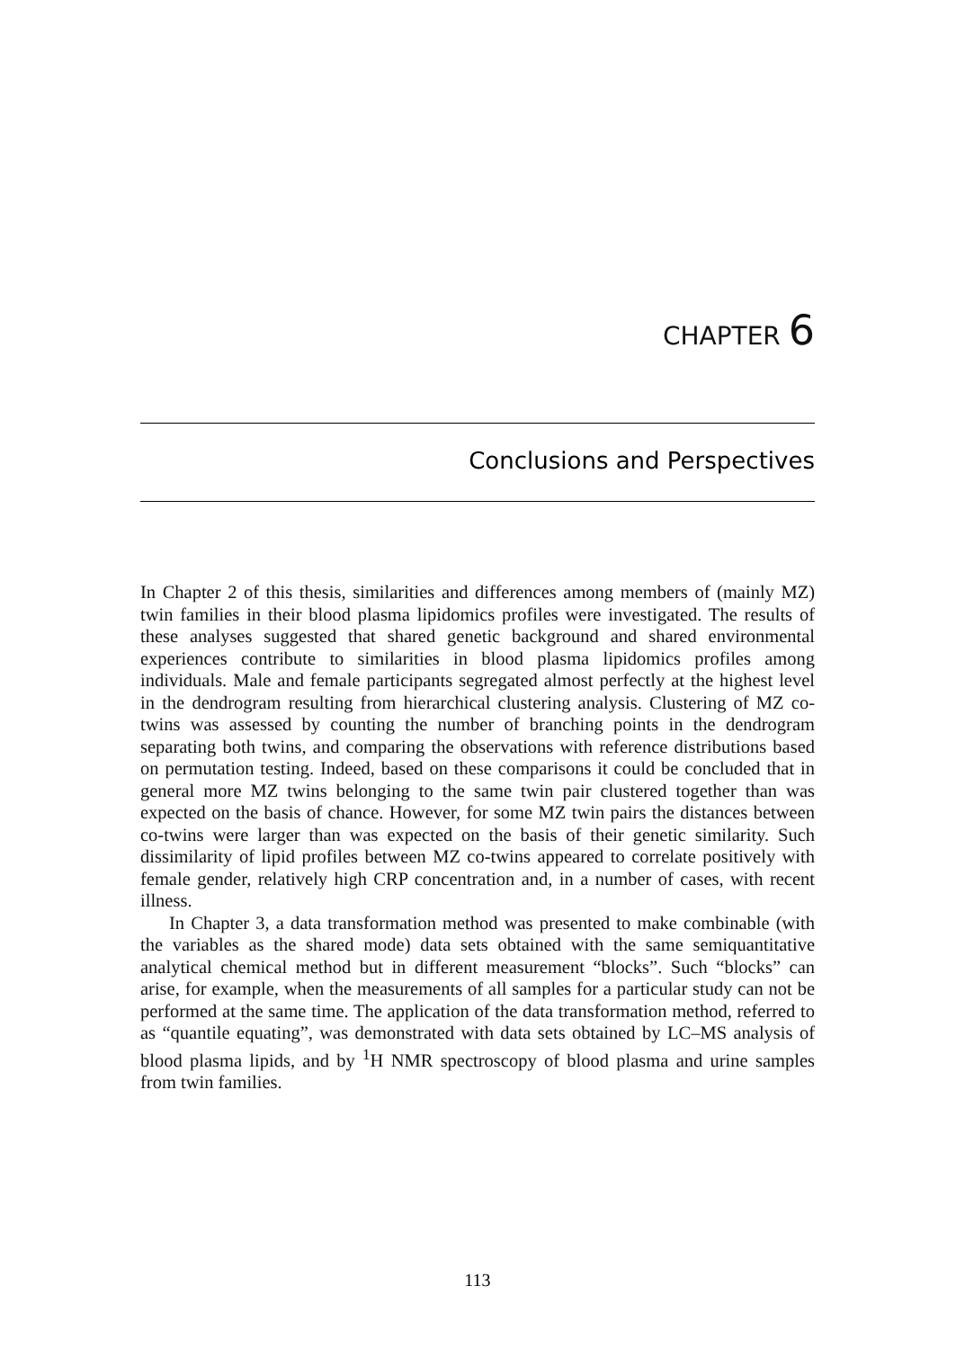CHAPTER 6
Conclusions and Perspectives
In Chapter 2 of this thesis, similarities and differences among members of (mainly MZ) twin families in their blood plasma lipidomics profiles were investigated. The results of these analyses suggested that shared genetic background and shared environmental experiences contribute to similarities in blood plasma lipidomics profiles among individuals. Male and female participants segregated almost perfectly at the highest level in the dendrogram resulting from hierarchical clustering analysis. Clustering of MZ co-twins was assessed by counting the number of branching points in the dendrogram separating both twins, and comparing the observations with reference distributions based on permutation testing. Indeed, based on these comparisons it could be concluded that in general more MZ twins belonging to the same twin pair clustered together than was expected on the basis of chance. However, for some MZ twin pairs the distances between co-twins were larger than was expected on the basis of their genetic similarity. Such dissimilarity of lipid profiles between MZ co-twins appeared to correlate positively with female gender, relatively high CRP concentration and, in a number of cases, with recent illness.
In Chapter 3, a data transformation method was presented to make combinable (with the variables as the shared mode) data sets obtained with the same semiquantitative analytical chemical method but in different measurement “blocks”. Such “blocks” can arise, for example, when the measurements of all samples for a particular study can not be performed at the same time. The application of the data transformation method, referred to as “quantile equating”, was demonstrated with data sets obtained by LC–MS analysis of blood plasma lipids, and by <sup>1</sup>H NMR spectroscopy of blood plasma and urine samples from twin families.
113